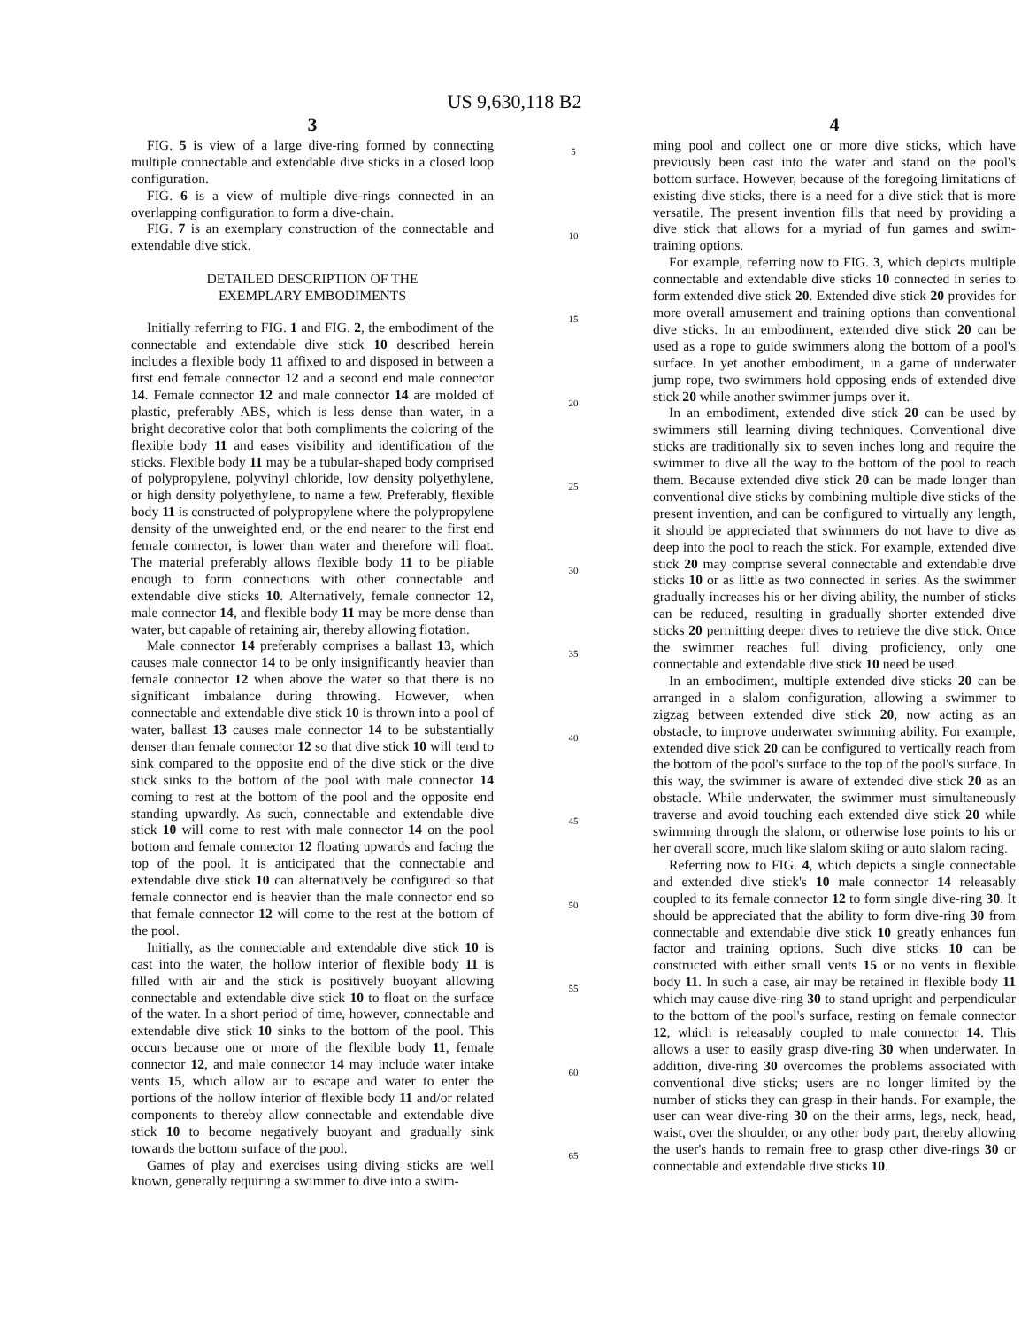US 9,630,118 B2
3
FIG. 5 is view of a large dive-ring formed by connecting multiple connectable and extendable dive sticks in a closed loop configuration.
FIG. 6 is a view of multiple dive-rings connected in an overlapping configuration to form a dive-chain.
FIG. 7 is an exemplary construction of the connectable and extendable dive stick.
DETAILED DESCRIPTION OF THE
EXEMPLARY EMBODIMENTS
Initially referring to FIG. 1 and FIG. 2, the embodiment of the connectable and extendable dive stick 10 described herein includes a flexible body 11 affixed to and disposed in between a first end female connector 12 and a second end male connector 14. Female connector 12 and male connector 14 are molded of plastic, preferably ABS, which is less dense than water, in a bright decorative color that both compliments the coloring of the flexible body 11 and eases visibility and identification of the sticks. Flexible body 11 may be a tubular-shaped body comprised of polypropylene, polyvinyl chloride, low density polyethylene, or high density polyethylene, to name a few. Preferably, flexible body 11 is constructed of polypropylene where the polypropylene density of the unweighted end, or the end nearer to the first end female connector, is lower than water and therefore will float. The material preferably allows flexible body 11 to be pliable enough to form connections with other connectable and extendable dive sticks 10. Alternatively, female connector 12, male connector 14, and flexible body 11 may be more dense than water, but capable of retaining air, thereby allowing flotation.
Male connector 14 preferably comprises a ballast 13, which causes male connector 14 to be only insignificantly heavier than female connector 12 when above the water so that there is no significant imbalance during throwing. However, when connectable and extendable dive stick 10 is thrown into a pool of water, ballast 13 causes male connector 14 to be substantially denser than female connector 12 so that dive stick 10 will tend to sink compared to the opposite end of the dive stick or the dive stick sinks to the bottom of the pool with male connector 14 coming to rest at the bottom of the pool and the opposite end standing upwardly. As such, connectable and extendable dive stick 10 will come to rest with male connector 14 on the pool bottom and female connector 12 floating upwards and facing the top of the pool. It is anticipated that the connectable and extendable dive stick 10 can alternatively be configured so that female connector end is heavier than the male connector end so that female connector 12 will come to the rest at the bottom of the pool.
Initially, as the connectable and extendable dive stick 10 is cast into the water, the hollow interior of flexible body 11 is filled with air and the stick is positively buoyant allowing connectable and extendable dive stick 10 to float on the surface of the water. In a short period of time, however, connectable and extendable dive stick 10 sinks to the bottom of the pool. This occurs because one or more of the flexible body 11, female connector 12, and male connector 14 may include water intake vents 15, which allow air to escape and water to enter the portions of the hollow interior of flexible body 11 and/or related components to thereby allow connectable and extendable dive stick 10 to become negatively buoyant and gradually sink towards the bottom surface of the pool.
Games of play and exercises using diving sticks are well known, generally requiring a swimmer to dive into a swim-
5
10
15
20
25
30
35
40
45
50
55
60
65
4
ming pool and collect one or more dive sticks, which have previously been cast into the water and stand on the pool's bottom surface. However, because of the foregoing limitations of existing dive sticks, there is a need for a dive stick that is more versatile. The present invention fills that need by providing a dive stick that allows for a myriad of fun games and swim-training options.
For example, referring now to FIG. 3, which depicts multiple connectable and extendable dive sticks 10 connected in series to form extended dive stick 20. Extended dive stick 20 provides for more overall amusement and training options than conventional dive sticks. In an embodiment, extended dive stick 20 can be used as a rope to guide swimmers along the bottom of a pool's surface. In yet another embodiment, in a game of underwater jump rope, two swimmers hold opposing ends of extended dive stick 20 while another swimmer jumps over it.
In an embodiment, extended dive stick 20 can be used by swimmers still learning diving techniques. Conventional dive sticks are traditionally six to seven inches long and require the swimmer to dive all the way to the bottom of the pool to reach them. Because extended dive stick 20 can be made longer than conventional dive sticks by combining multiple dive sticks of the present invention, and can be configured to virtually any length, it should be appreciated that swimmers do not have to dive as deep into the pool to reach the stick. For example, extended dive stick 20 may comprise several connectable and extendable dive sticks 10 or as little as two connected in series. As the swimmer gradually increases his or her diving ability, the number of sticks can be reduced, resulting in gradually shorter extended dive sticks 20 permitting deeper dives to retrieve the dive stick. Once the swimmer reaches full diving proficiency, only one connectable and extendable dive stick 10 need be used.
In an embodiment, multiple extended dive sticks 20 can be arranged in a slalom configuration, allowing a swimmer to zigzag between extended dive stick 20, now acting as an obstacle, to improve underwater swimming ability. For example, extended dive stick 20 can be configured to vertically reach from the bottom of the pool's surface to the top of the pool's surface. In this way, the swimmer is aware of extended dive stick 20 as an obstacle. While underwater, the swimmer must simultaneously traverse and avoid touching each extended dive stick 20 while swimming through the slalom, or otherwise lose points to his or her overall score, much like slalom skiing or auto slalom racing.
Referring now to FIG. 4, which depicts a single connectable and extended dive stick's 10 male connector 14 releasably coupled to its female connector 12 to form single dive-ring 30. It should be appreciated that the ability to form dive-ring 30 from connectable and extendable dive stick 10 greatly enhances fun factor and training options. Such dive sticks 10 can be constructed with either small vents 15 or no vents in flexible body 11. In such a case, air may be retained in flexible body 11 which may cause dive-ring 30 to stand upright and perpendicular to the bottom of the pool's surface, resting on female connector 12, which is releasably coupled to male connector 14. This allows a user to easily grasp dive-ring 30 when underwater. In addition, dive-ring 30 overcomes the problems associated with conventional dive sticks; users are no longer limited by the number of sticks they can grasp in their hands. For example, the user can wear dive-ring 30 on the their arms, legs, neck, head, waist, over the shoulder, or any other body part, thereby allowing the user's hands to remain free to grasp other dive-rings 30 or connectable and extendable dive sticks 10.